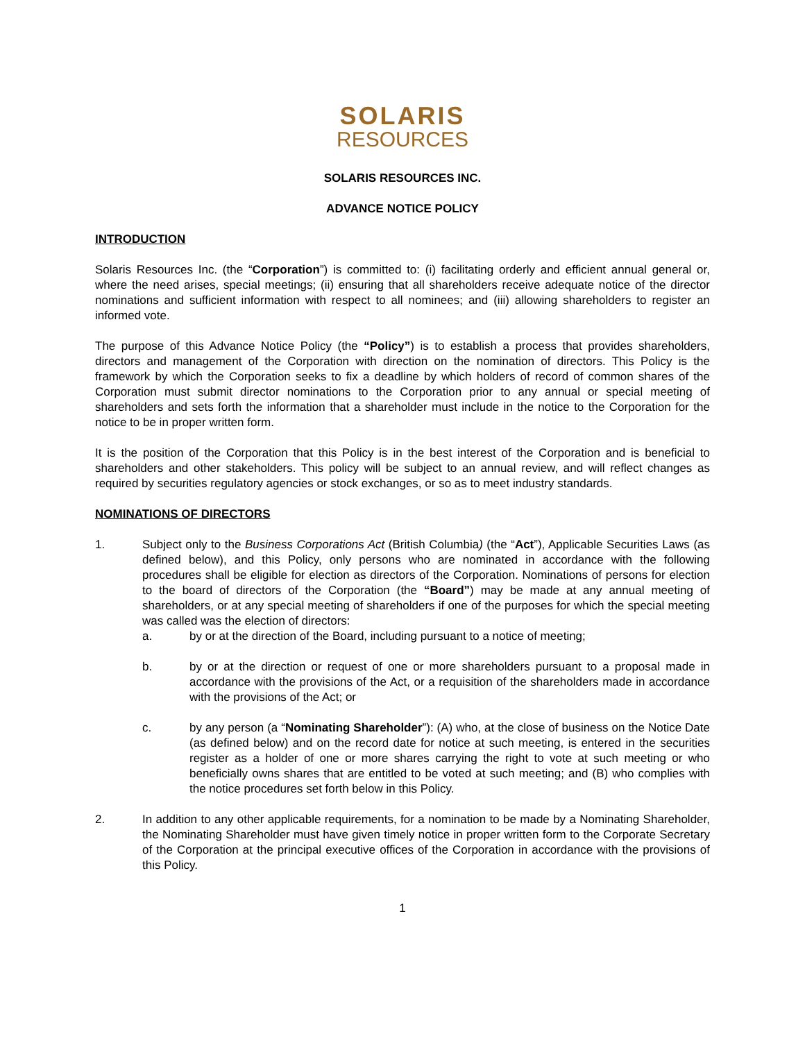SOLARIS
RESOURCES
SOLARIS RESOURCES INC.
ADVANCE NOTICE POLICY
INTRODUCTION
Solaris Resources Inc. (the “Corporation”) is committed to: (i) facilitating orderly and efficient annual general or, where the need arises, special meetings; (ii) ensuring that all shareholders receive adequate notice of the director nominations and sufficient information with respect to all nominees; and (iii) allowing shareholders to register an informed vote.
The purpose of this Advance Notice Policy (the “Policy”) is to establish a process that provides shareholders, directors and management of the Corporation with direction on the nomination of directors. This Policy is the framework by which the Corporation seeks to fix a deadline by which holders of record of common shares of the Corporation must submit director nominations to the Corporation prior to any annual or special meeting of shareholders and sets forth the information that a shareholder must include in the notice to the Corporation for the notice to be in proper written form.
It is the position of the Corporation that this Policy is in the best interest of the Corporation and is beneficial to shareholders and other stakeholders. This policy will be subject to an annual review, and will reflect changes as required by securities regulatory agencies or stock exchanges, or so as to meet industry standards.
NOMINATIONS OF DIRECTORS
1. Subject only to the Business Corporations Act (British Columbia) (the “Act”), Applicable Securities Laws (as defined below), and this Policy, only persons who are nominated in accordance with the following procedures shall be eligible for election as directors of the Corporation. Nominations of persons for election to the board of directors of the Corporation (the “Board”) may be made at any annual meeting of shareholders, or at any special meeting of shareholders if one of the purposes for which the special meeting was called was the election of directors:
a. by or at the direction of the Board, including pursuant to a notice of meeting;
b. by or at the direction or request of one or more shareholders pursuant to a proposal made in accordance with the provisions of the Act, or a requisition of the shareholders made in accordance with the provisions of the Act; or
c. by any person (a “Nominating Shareholder”): (A) who, at the close of business on the Notice Date (as defined below) and on the record date for notice at such meeting, is entered in the securities register as a holder of one or more shares carrying the right to vote at such meeting or who beneficially owns shares that are entitled to be voted at such meeting; and (B) who complies with the notice procedures set forth below in this Policy.
2. In addition to any other applicable requirements, for a nomination to be made by a Nominating Shareholder, the Nominating Shareholder must have given timely notice in proper written form to the Corporate Secretary of the Corporation at the principal executive offices of the Corporation in accordance with the provisions of this Policy.
1